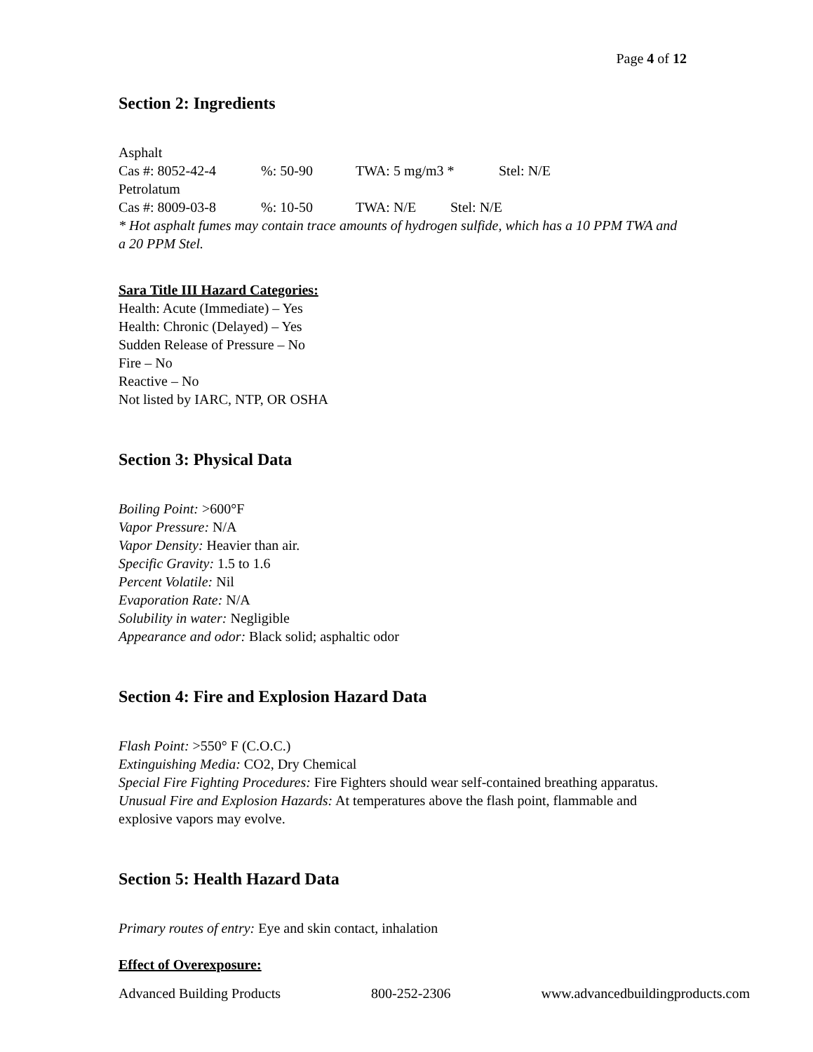Page 4 of 12
Section 2: Ingredients
Asphalt
Cas #: 8052-42-4%: 50-90 TWA: 5 mg/m3 * Stel: N/E
Petrolatum
Cas #: 8009-03-8%: 10-50 TWA: N/E Stel: N/E
* Hot asphalt fumes may contain trace amounts of hydrogen sulfide, which has a 10 PPM TWA and a 20 PPM Stel.
Sara Title III Hazard Categories:
Health: Acute (Immediate) – Yes
Health: Chronic (Delayed) – Yes
Sudden Release of Pressure – No
Fire – No
Reactive – No
Not listed by IARC, NTP, OR OSHA
Section 3: Physical Data
Boiling Point: >600°F
Vapor Pressure: N/A
Vapor Density: Heavier than air.
Specific Gravity: 1.5 to 1.6
Percent Volatile: Nil
Evaporation Rate: N/A
Solubility in water: Negligible
Appearance and odor: Black solid; asphaltic odor
Section 4: Fire and Explosion Hazard Data
Flash Point: >550° F (C.O.C.)
Extinguishing Media: CO2, Dry Chemical
Special Fire Fighting Procedures: Fire Fighters should wear self-contained breathing apparatus.
Unusual Fire and Explosion Hazards: At temperatures above the flash point, flammable and explosive vapors may evolve.
Section 5: Health Hazard Data
Primary routes of entry: Eye and skin contact, inhalation
Effect of Overexposure:
Advanced Building Products 800-252-2306 www.advancedbuildingproducts.com